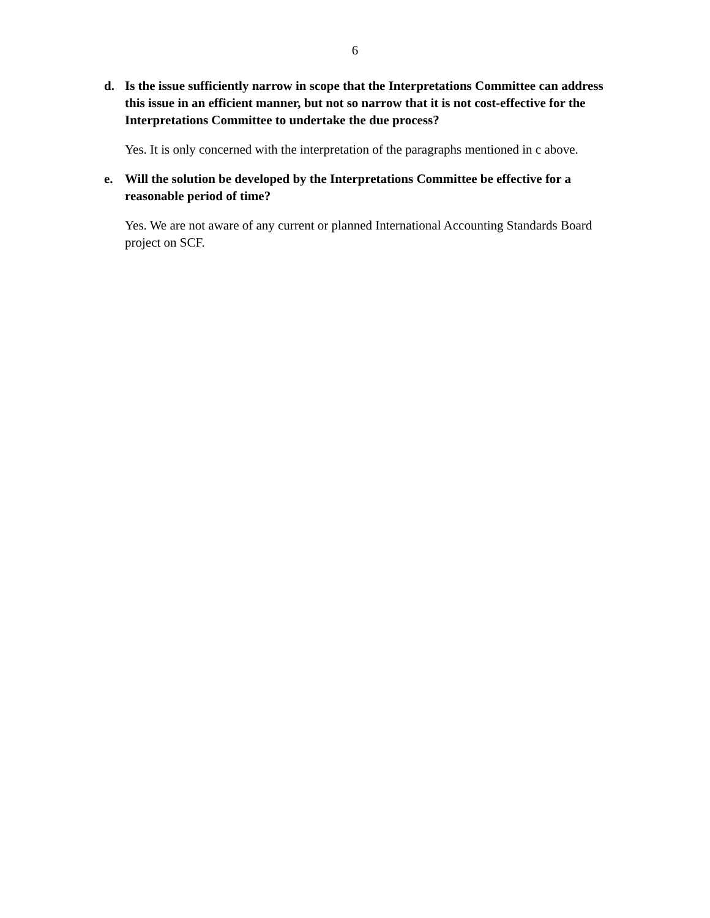6
d. Is the issue sufficiently narrow in scope that the Interpretations Committee can address this issue in an efficient manner, but not so narrow that it is not cost-effective for the Interpretations Committee to undertake the due process?
Yes. It is only concerned with the interpretation of the paragraphs mentioned in c above.
e. Will the solution be developed by the Interpretations Committee be effective for a reasonable period of time?
Yes. We are not aware of any current or planned International Accounting Standards Board project on SCF.